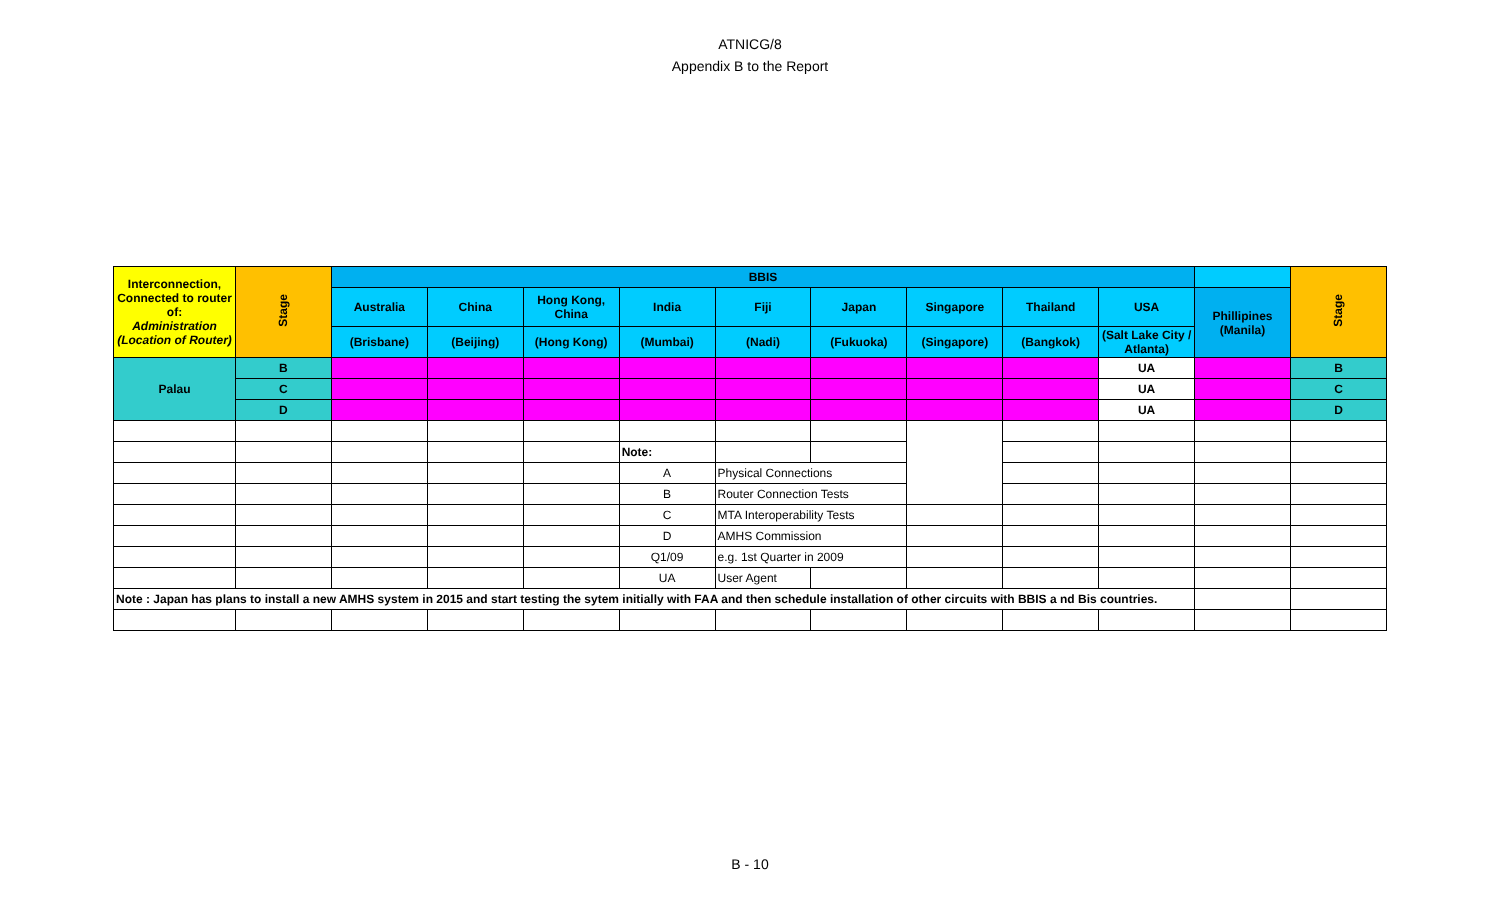ATNICG/8
Appendix B to the Report
| Interconnection, Connected to router of: Administration (Location of Router) | Stage | BBIS | | | | | | | | | | Stage |
| --- | --- | --- | --- | --- | --- | --- | --- | --- | --- | --- | --- | --- |
| | | Australia | China | Hong Kong, China | India | Fiji | Japan | Singapore | Thailand | USA | Phillipines (Manila) | |
| | | (Brisbane) | (Beijing) | (Hong Kong) | (Mumbai) | (Nadi) | (Fukuoka) | (Singapore) | (Bangkok) | (Salt Lake City / Atlanta) | | |
| Palau | B | | | | | | | | | UA | | B |
| | C | | | | | | | | | UA | | C |
| | D | | | | | | | | | UA | | D |
| | | | | | Note: | | | | | | | |
| | | | | | A | Physical Connections | | | | | | |
| | | | | | B | Router Connection Tests | | | | | | |
| | | | | | C | MTA Interoperability Tests | | | | | | |
| | | | | | D | AMHS Commission | | | | | | |
| | | | | | Q1/09 | e.g. 1st Quarter in 2009 | | | | | | |
| | | | | | UA | User Agent | | | | | | |
| Note : Japan has plans to install a new AMHS system in 2015 and start testing the sytem initially with FAA and then schedule installation of other circuits with BBIS a nd Bis countries. | | | | | | | | | | | | |
B - 10